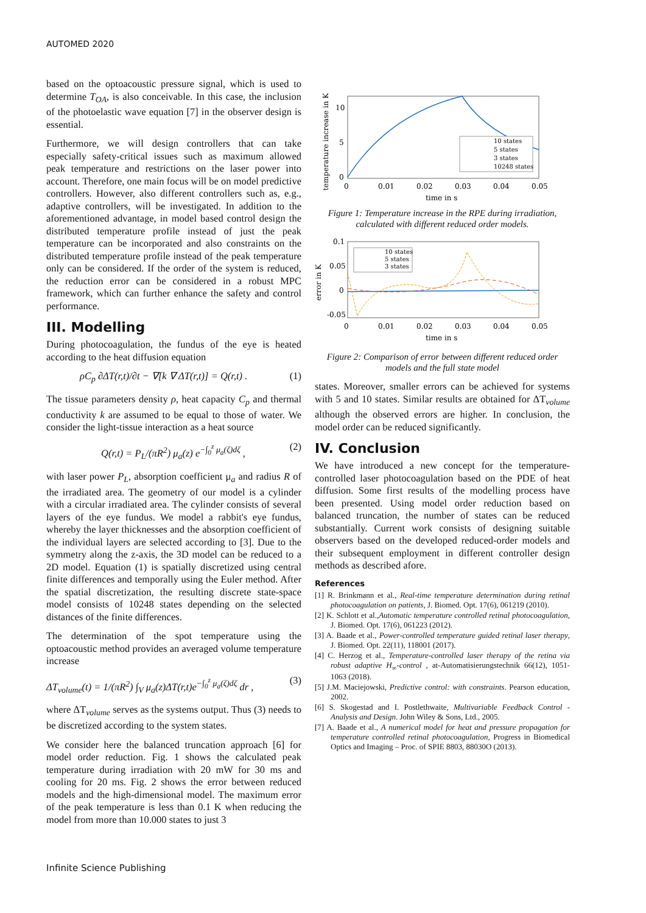AUTOMED 2020
based on the optoacoustic pressure signal, which is used to determine T<sub>OA</sub>, is also conceivable. In this case, the inclusion of the photoelastic wave equation [7] in the observer design is essential.
Furthermore, we will design controllers that can take especially safety-critical issues such as maximum allowed peak temperature and restrictions on the laser power into account. Therefore, one main focus will be on model predictive controllers. However, also different controllers such as, e.g., adaptive controllers, will be investigated. In addition to the aforementioned advantage, in model based control design the distributed temperature profile instead of just the peak temperature can be incorporated and also constraints on the distributed temperature profile instead of the peak temperature only can be considered. If the order of the system is reduced, the reduction error can be considered in a robust MPC framework, which can further enhance the safety and control performance.
III. Modelling
During photocoagulation, the fundus of the eye is heated according to the heat diffusion equation
ρC<sub>p</sub> ∂ΔT(r,t)/∂t − ∇[k ∇ ΔT(r,t)] = Q(r,t) . (1)
The tissue parameters density ρ, heat capacity C<sub>p</sub> and thermal conductivity k are assumed to be equal to those of water. We consider the light-tissue interaction as a heat source
Q(r,t) = P<sub>L</sub>/(πR<sup>2</sup>) μ<sub>a</sub>(z) e<sup>−∫<sub>0</sub><sup>z</sup> μ<sub>a</sub>(ζ)dζ</sup> , (2)
with laser power P<sub>L</sub>, absorption coefficient μ<sub>a</sub> and radius R of the irradiated area. The geometry of our model is a cylinder with a circular irradiated area. The cylinder consists of several layers of the eye fundus. We model a rabbit's eye fundus, whereby the layer thicknesses and the absorption coefficient of the individual layers are selected according to [3]. Due to the symmetry along the z-axis, the 3D model can be reduced to a 2D model. Equation (1) is spatially discretized using central finite differences and temporally using the Euler method. After the spatial discretization, the resulting discrete state-space model consists of 10248 states depending on the selected distances of the finite differences.
The determination of the spot temperature using the optoacoustic method provides an averaged volume temperature increase
ΔT<sub>volume</sub>(t) = 1/(πR<sup>2</sup>) ∫<sub>V</sub> μ<sub>a</sub>(z)ΔT(r,t)e<sup>−∫<sub>0</sub><sup>z</sup> μ<sub>a</sub>(ζ)dζ</sup> dr , (3)
where ΔT<sub>volume</sub> serves as the systems output. Thus (3) needs to be discretized according to the system states.
We consider here the balanced truncation approach [6] for model order reduction. Fig. 1 shows the calculated peak temperature during irradiation with 20 mW for 30 ms and cooling for 20 ms. Fig. 2 shows the error between reduced models and the high-dimensional model. The maximum error of the peak temperature is less than 0.1 K when reducing the model from more than 10.000 states to just 3
10 states
5 states
3 states
10248 states
10
5
0
0
0.01
0.02
0.03
0.04
0.05
time in s
temperature increase in K
Figure 1: Temperature increase in the RPE during irradiation, calculated with different reduced order models.
10 states
5 states
3 states
0.1
0.05
0
-0.05
0
0.01
0.02
0.03
0.04
0.05
time in s
error in K
Figure 2: Comparison of error between different reduced order models and the full state model
states. Moreover, smaller errors can be achieved for systems with 5 and 10 states. Similar results are obtained for ΔT<sub>volume</sub> although the observed errors are higher. In conclusion, the model order can be reduced significantly.
IV. Conclusion
We have introduced a new concept for the temperature-controlled laser photocoagulation based on the PDE of heat diffusion. Some first results of the modelling process have been presented. Using model order reduction based on balanced truncation, the number of states can be reduced substantially. Current work consists of designing suitable observers based on the developed reduced-order models and their subsequent employment in different controller design methods as described afore.
References
[1] R. Brinkmann et al., Real-time temperature determination during retinal photocoagulation on patients, J. Biomed. Opt. 17(6), 061219 (2010).
[2] K. Schlott et al.,Automatic temperature controlled retinal photocoagulation, J. Biomed. Opt. 17(6), 061223 (2012).
[3] A. Baade et al., Power-controlled temperature guided retinal laser therapy, J. Biomed. Opt. 22(11), 118001 (2017).
[4] C. Herzog et al., Temperature-controlled laser therapy of the retina via robust adaptive H<sub>∞</sub>-control , at-Automatisierungstechnik 66(12), 1051-1063 (2018).
[5] J.M. Maciejowski, Predictive control: with constraints. Pearson education, 2002.
[6] S. Skogestad and I. Postlethwaite, Multivariable Feedback Control - Analysis and Design. John Wiley & Sons, Ltd., 2005.
[7] A. Baade et al., A numerical model for heat and pressure propagation for temperature controlled retinal photocoagulation, Progress in Biomedical Optics and Imaging – Proc. of SPIE 8803, 88030O (2013).
Infinite Science Publishing